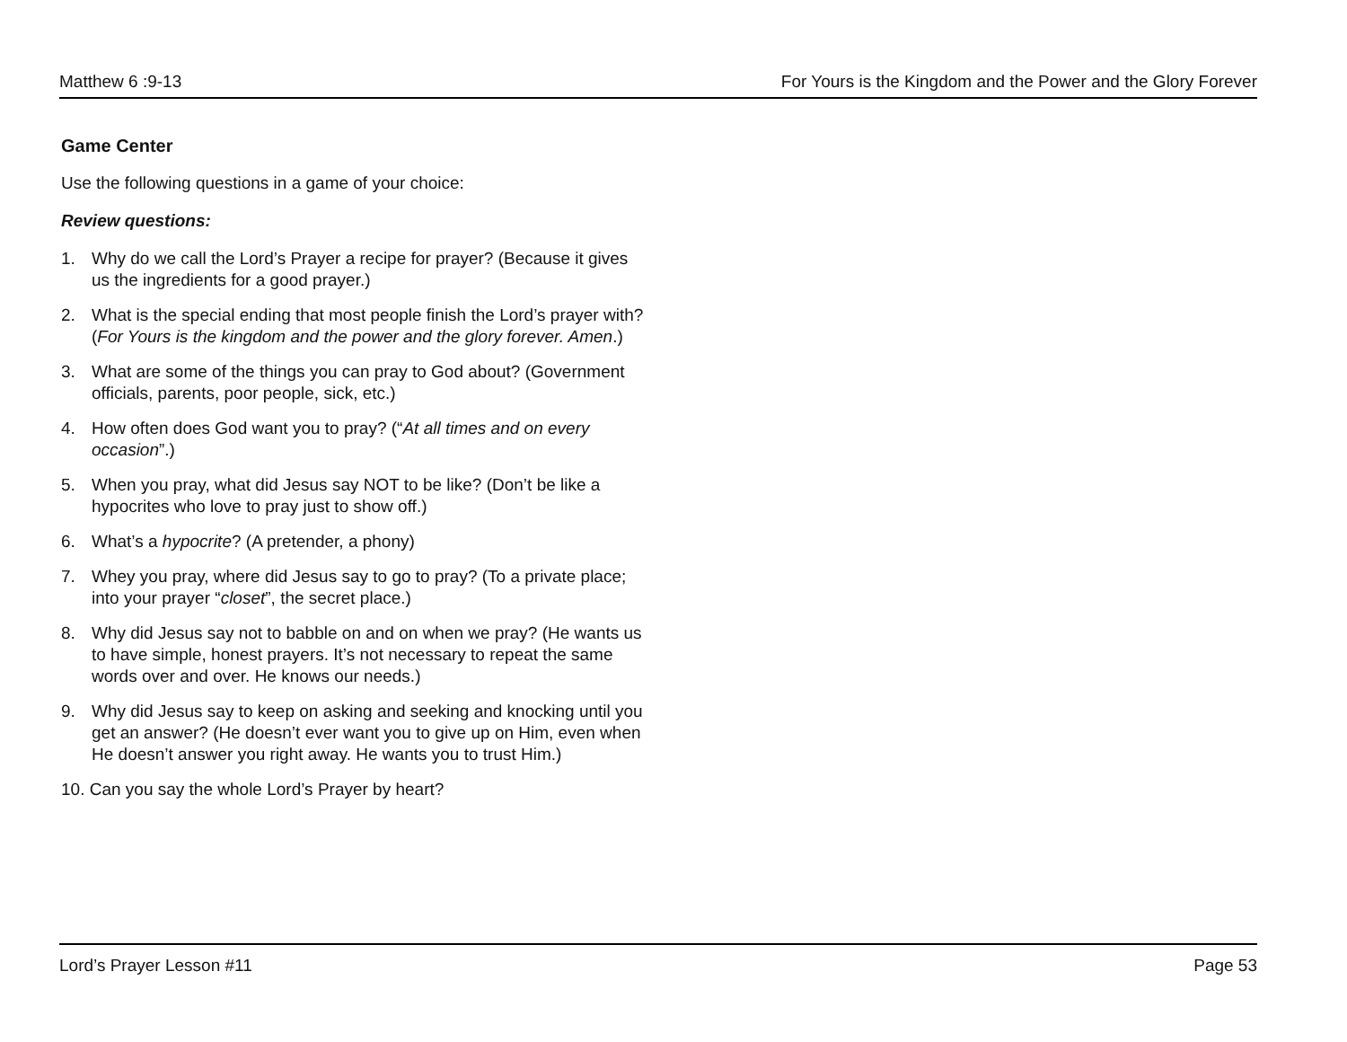Matthew 6 :9-13 For Yours is the Kingdom and the Power and the Glory Forever
Game Center
Use the following questions in a game of your choice:
Review questions:
1. Why do we call the Lord’s Prayer a recipe for prayer? (Because it gives us the ingredients for a good prayer.)
2. What is the special ending that most people finish the Lord’s prayer with? (For Yours is the kingdom and the power and the glory forever. Amen.)
3. What are some of the things you can pray to God about? (Government officials, parents, poor people, sick, etc.)
4. How often does God want you to pray? (“At all times and on every occasion”.)
5. When you pray, what did Jesus say NOT to be like? (Don’t be like a hypocrites who love to pray just to show off.)
6. What’s a hypocrite? (A pretender, a phony)
7. Whey you pray, where did Jesus say to go to pray? (To a private place; into your prayer “closet”, the secret place.)
8. Why did Jesus say not to babble on and on when we pray? (He wants us to have simple, honest prayers. It’s not necessary to repeat the same words over and over. He knows our needs.)
9. Why did Jesus say to keep on asking and seeking and knocking until you get an answer? (He doesn’t ever want you to give up on Him, even when He doesn’t answer you right away. He wants you to trust Him.)
10. Can you say the whole Lord’s Prayer by heart?
Lord’s Prayer Lesson #11 Page 53